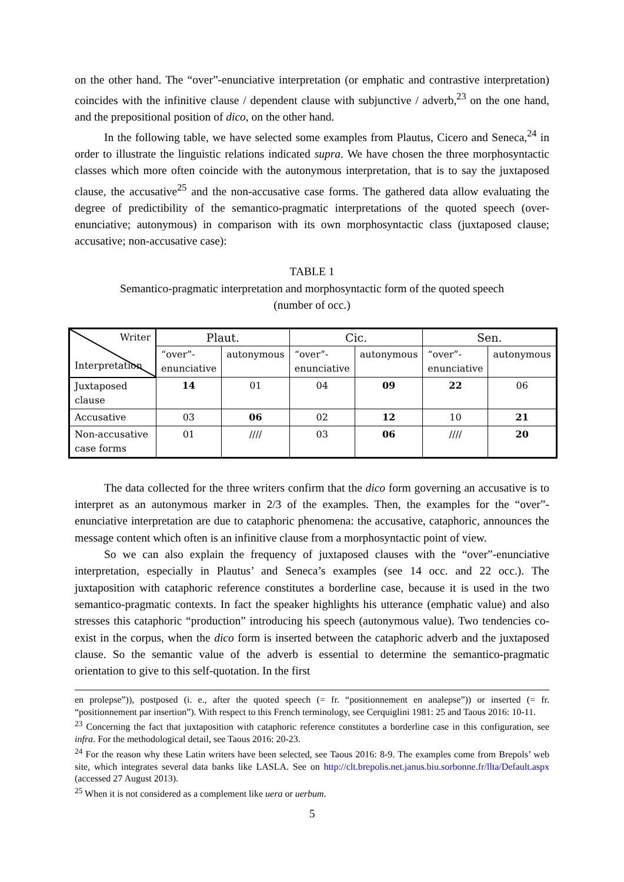on the other hand. The “over”-enunciative interpretation (or emphatic and contrastive interpretation) coincides with the infinitive clause / dependent clause with subjunctive / adverb,<sup>23</sup> on the one hand, and the prepositional position of dico, on the other hand.
In the following table, we have selected some examples from Plautus, Cicero and Seneca,<sup>24</sup> in order to illustrate the linguistic relations indicated supra. We have chosen the three morphosyntactic classes which more often coincide with the autonymous interpretation, that is to say the juxtaposed clause, the accusative<sup>25</sup> and the non-accusative case forms. The gathered data allow evaluating the degree of predictibility of the semantico-pragmatic interpretations of the quoted speech (over-enunciative; autonymous) in comparison with its own morphosyntactic class (juxtaposed clause; accusative; non-accusative case):
TABLE 1
Semantico-pragmatic interpretation and morphosyntactic form of the quoted speech
(number of occ.)
| Writer Interpretation | Plaut. | | Cic. | | Sen. | |
| --- | --- | --- | --- | --- | --- | --- |
| | “over”- enunciative | autonymous | “over”- enunciative | autonymous | “over”- enunciative | autonymous |
| Juxtaposed clause | 14 | 01 | 04 | 09 | 22 | 06 |
| Accusative | 03 | 06 | 02 | 12 | 10 | 21 |
| Non-accusative case forms | 01 | //// | 03 | 06 | //// | 20 |
The data collected for the three writers confirm that the dico form governing an accusative is to interpret as an autonymous marker in 2/3 of the examples. Then, the examples for the “over”-enunciative interpretation are due to cataphoric phenomena: the accusative, cataphoric, announces the message content which often is an infinitive clause from a morphosyntactic point of view.
So we can also explain the frequency of juxtaposed clauses with the “over”-enunciative interpretation, especially in Plautus’ and Seneca’s examples (see 14 occ. and 22 occ.). The juxtaposition with cataphoric reference constitutes a borderline case, because it is used in the two semantico-pragmatic contexts. In fact the speaker highlights his utterance (emphatic value) and also stresses this cataphoric “production” introducing his speech (autonymous value). Two tendencies co-exist in the corpus, when the dico form is inserted between the cataphoric adverb and the juxtaposed clause. So the semantic value of the adverb is essential to determine the semantico-pragmatic orientation to give to this self-quotation. In the first
en prolepse”)), postposed (i. e., after the quoted speech (= fr. “positionnement en analepse”)) or inserted (= fr. “positionnement par insertion”). With respect to this French terminology, see Cerquiglini 1981: 25 and Taous 2016: 10-11.
<sup>23</sup> Concerning the fact that juxtaposition with cataphoric reference constitutes a borderline case in this configuration, see infra. For the methodological detail, see Taous 2016: 20-23.
<sup>24</sup> For the reason why these Latin writers have been selected, see Taous 2016: 8-9. The examples come from Brepols’ web site, which integrates several data banks like LASLA. See on http://clt.brepolis.net.janus.biu.sorbonne.fr/llta/Default.aspx (accessed 27 August 2013).
<sup>25</sup> When it is not considered as a complement like uera or uerbum.
5